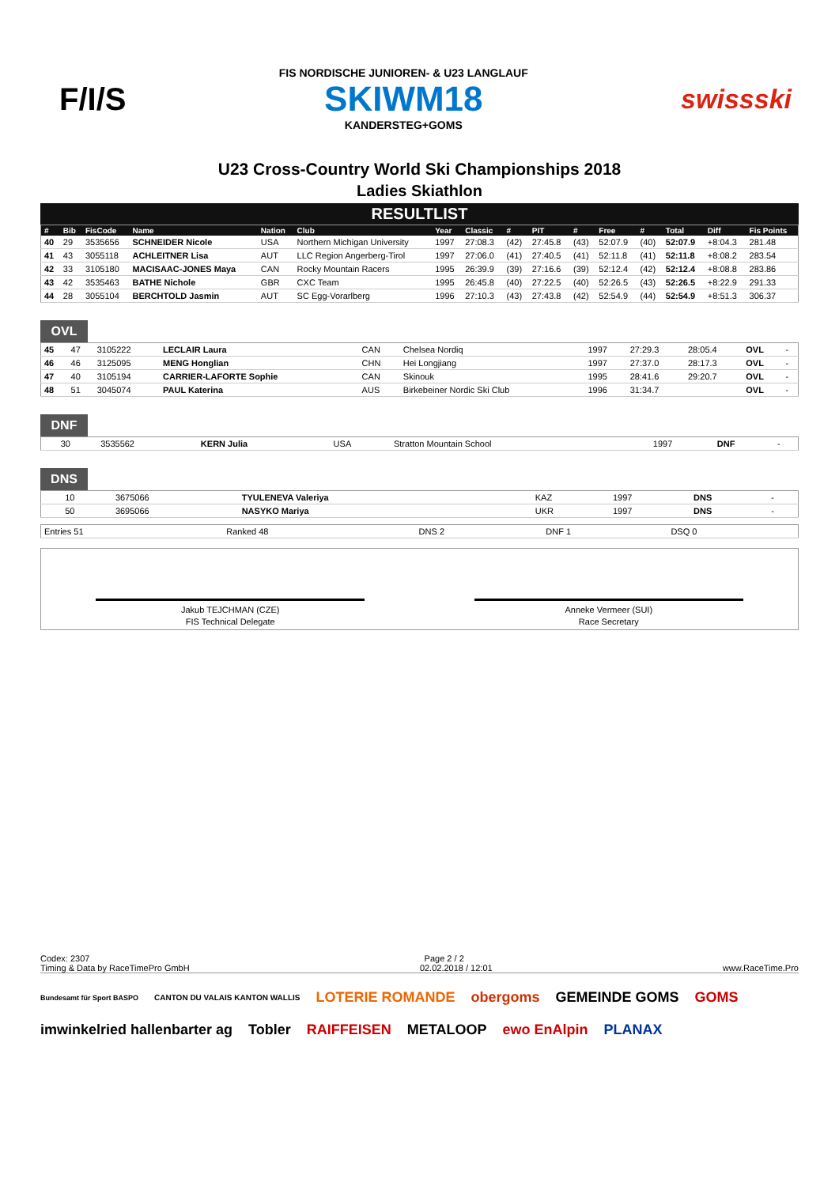F/I/S FIS NORDISCHE JUNIOREN- & U23 LANGLAUF
SKIWM18
KANDERSTEG+GOMS swissski
U23 Cross-Country World Ski Championships 2018
Ladies Skiathlon
RESULTLIST
| # | Bib | FisCode | Name | Nation | Club | Year | Classic | # | PIT | # | Free | # | Total | Diff | Fis Points |
| --- | --- | --- | --- | --- | --- | --- | --- | --- | --- | --- | --- | --- | --- | --- | --- |
| 40 | 29 | 3535656 | SCHNEIDER Nicole | USA | Northern Michigan University | 1997 | 27:08.3 | (42) | 27:45.8 | (43) | 52:07.9 | (40) | 52:07.9 | +8:04.3 | 281.48 |
| 41 | 43 | 3055118 | ACHLEITNER Lisa | AUT | LLC Region Angerberg-Tirol | 1997 | 27:06.0 | (41) | 27:40.5 | (41) | 52:11.8 | (41) | 52:11.8 | +8:08.2 | 283.54 |
| 42 | 33 | 3105180 | MACISAAC-JONES Maya | CAN | Rocky Mountain Racers | 1995 | 26:39.9 | (39) | 27:16.6 | (39) | 52:12.4 | (42) | 52:12.4 | +8:08.8 | 283.86 |
| 43 | 42 | 3535463 | BATHE Nichole | GBR | CXC Team | 1995 | 26:45.8 | (40) | 27:22.5 | (40) | 52:26.5 | (43) | 52:26.5 | +8:22.9 | 291.33 |
| 44 | 28 | 3055104 | BERCHTOLD Jasmin | AUT | SC Egg-Vorarlberg | 1996 | 27:10.3 | (43) | 27:43.8 | (42) | 52:54.9 | (44) | 52:54.9 | +8:51.3 | 306.37 |
OVL
| 45 | 47 | 3105222 | LECLAIR Laura | CAN | Chelsea Nordiq | 1997 | 27:29.3 | 28:05.4 | OVL | - |
| 46 | 46 | 3125095 | MENG Honglian | CHN | Hei Longjiang | 1997 | 27:37.0 | 28:17.3 | OVL | - |
| 47 | 40 | 3105194 | CARRIER-LAFORTE Sophie | CAN | Skinouk | 1995 | 28:41.6 | 29:20.7 | OVL | - |
| 48 | 51 | 3045074 | PAUL Katerina | AUS | Birkebeiner Nordic Ski Club | 1996 | 31:34.7 | | OVL | - |
DNF
| | 30 | 3535562 | KERN Julia | USA | Stratton Mountain School | 1997 | DNF | - |
DNS
| | 10 | 3675066 | TYULENEVA Valeriya | KAZ | 1997 | DNS | - |
| | 50 | 3695066 | NASYKO Mariya | UKR | 1997 | DNS | - |
| Entries 51 | Ranked 48 | DNS 2 | DNF 1 | DSQ 0 |
Jakub TEJCHMAN (CZE)
FIS Technical Delegate
Anneke Vermeer (SUI)
Race Secretary
Codex: 2307 Page 2 / 2
Timing & Data by RaceTimePro GmbH 02.02.2018 / 12:01 www.RaceTime.Pro
Bundesamt für Sport BASPO CANTON DU VALAIS KANTON WALLIS LOTERIE ROMANDE obergoms GEMEINDE GOMS GOMS imwinkelried hallenbarter ag Tobler RAIFFEISEN METALOOP ewo EnAlpin PLANAX